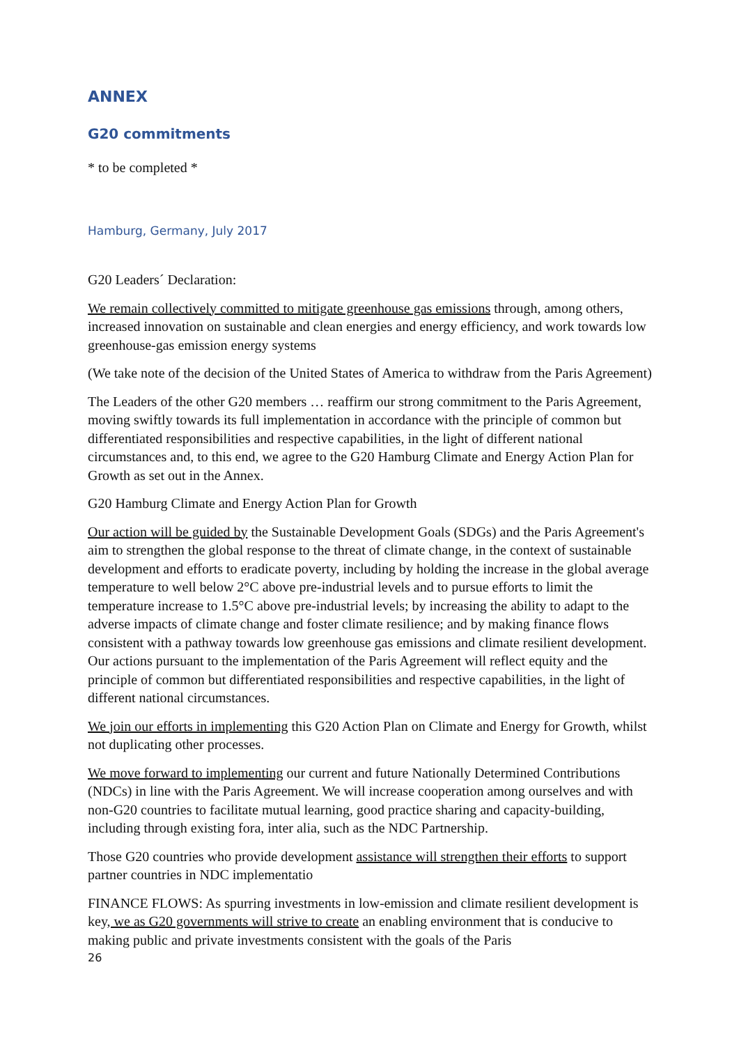ANNEX
G20 commitments
* to be completed *
Hamburg, Germany, July 2017
G20 Leaders´ Declaration:
We remain collectively committed to mitigate greenhouse gas emissions through, among others, increased innovation on sustainable and clean energies and energy efficiency, and work towards low greenhouse-gas emission energy systems
(We take note of the decision of the United States of America to withdraw from the Paris Agreement)
The Leaders of the other G20 members … reaffirm our strong commitment to the Paris Agreement, moving swiftly towards its full implementation in accordance with the principle of common but differentiated responsibilities and respective capabilities, in the light of different national circumstances and, to this end, we agree to the G20 Hamburg Climate and Energy Action Plan for Growth as set out in the Annex.
G20 Hamburg Climate and Energy Action Plan for Growth
Our action will be guided by the Sustainable Development Goals (SDGs) and the Paris Agreement's aim to strengthen the global response to the threat of climate change, in the context of sustainable development and efforts to eradicate poverty, including by holding the increase in the global average temperature to well below 2°C above pre-industrial levels and to pursue efforts to limit the temperature increase to 1.5°C above pre-industrial levels; by increasing the ability to adapt to the adverse impacts of climate change and foster climate resilience; and by making finance flows consistent with a pathway towards low greenhouse gas emissions and climate resilient development. Our actions pursuant to the implementation of the Paris Agreement will reflect equity and the principle of common but differentiated responsibilities and respective capabilities, in the light of different national circumstances.
We join our efforts in implementing this G20 Action Plan on Climate and Energy for Growth, whilst not duplicating other processes.
We move forward to implementing our current and future Nationally Determined Contributions (NDCs) in line with the Paris Agreement. We will increase cooperation among ourselves and with non-G20 countries to facilitate mutual learning, good practice sharing and capacity-building, including through existing fora, inter alia, such as the NDC Partnership.
Those G20 countries who provide development assistance will strengthen their efforts to support partner countries in NDC implementatio
FINANCE FLOWS: As spurring investments in low-emission and climate resilient development is key, we as G20 governments will strive to create an enabling environment that is conducive to making public and private investments consistent with the goals of the Paris
26